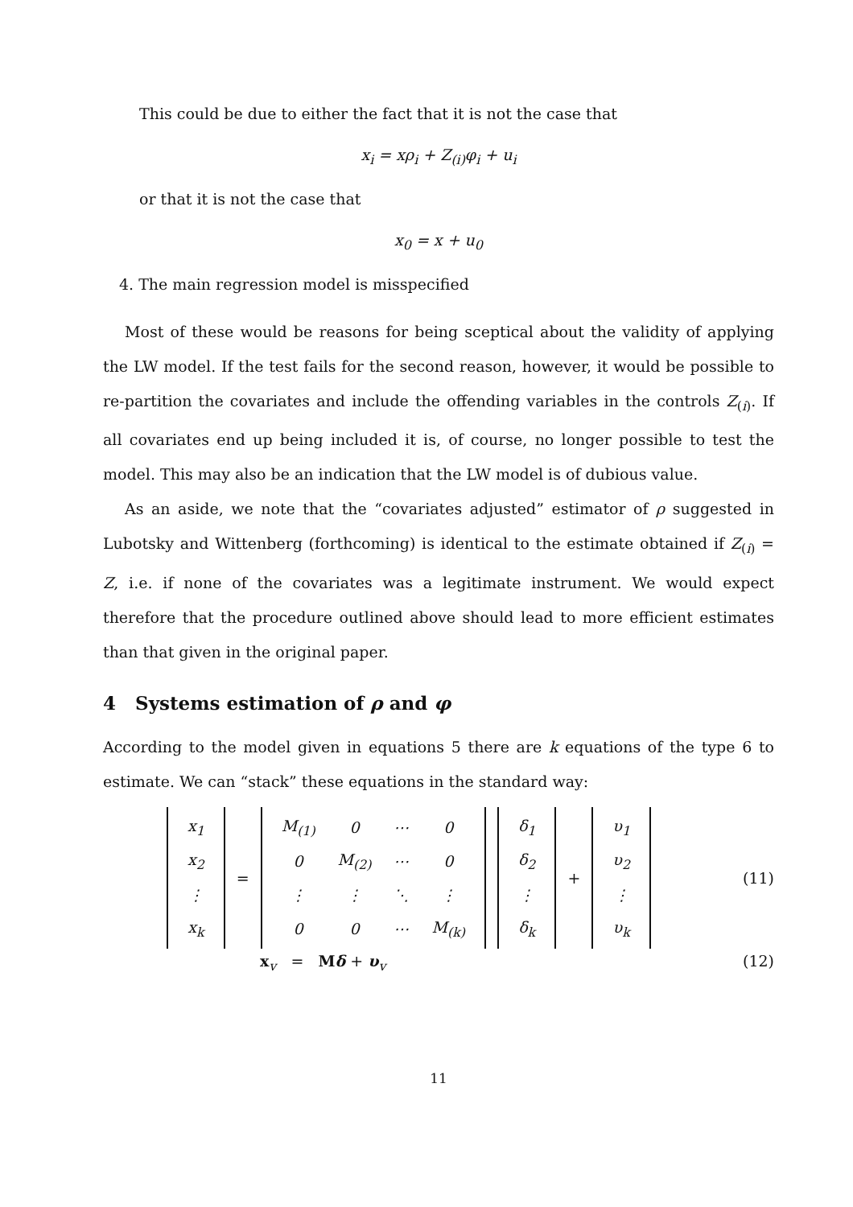This could be due to either the fact that it is not the case that
x<sub>i</sub> = xρ<sub>i</sub> + Z<sub>(i)</sub>φ<sub>i</sub> + u<sub>i</sub>
or that it is not the case that
x<sub>0</sub> = x + u<sub>0</sub>
4. The main regression model is misspecified
Most of these would be reasons for being sceptical about the validity of applying the LW model. If the test fails for the second reason, however, it would be possible to re-partition the covariates and include the offending variables in the controls Z<sub>(i)</sub>. If all covariates end up being included it is, of course, no longer possible to test the model. This may also be an indication that the LW model is of dubious value.
As an aside, we note that the “covariates adjusted” estimator of ρ suggested in Lubotsky and Wittenberg (forthcoming) is identical to the estimate obtained if Z<sub>(i)</sub> = Z, i.e. if none of the covariates was a legitimate instrument. We would expect therefore that the procedure outlined above should lead to more efficient estimates than that given in the original paper.
4 Systems estimation of ρ and φ
According to the model given in equations 5 there are k equations of the type 6 to estimate. We can “stack” these equations in the standard way:
| x<sub>1</sub> |
| x<sub>2</sub> |
| ⋮ |
| x<sub>k</sub> |
=
| M<sub>(1)</sub> | 0 | ⋯ | 0 |
| 0 | M<sub>(2)</sub> | ⋯ | 0 |
| ⋮ | ⋮ | ⋱ | ⋮ |
| 0 | 0 | ⋯ | M<sub>(k)</sub> |
| δ<sub>1</sub> |
| δ<sub>2</sub> |
| ⋮ |
| δ<sub>k</sub> |
+
| υ<sub>1</sub> |
| υ<sub>2</sub> |
| ⋮ |
| υ<sub>k</sub> |
(11)
x<sub>v</sub> = Mδ + υ<sub>v</sub> (12)
11